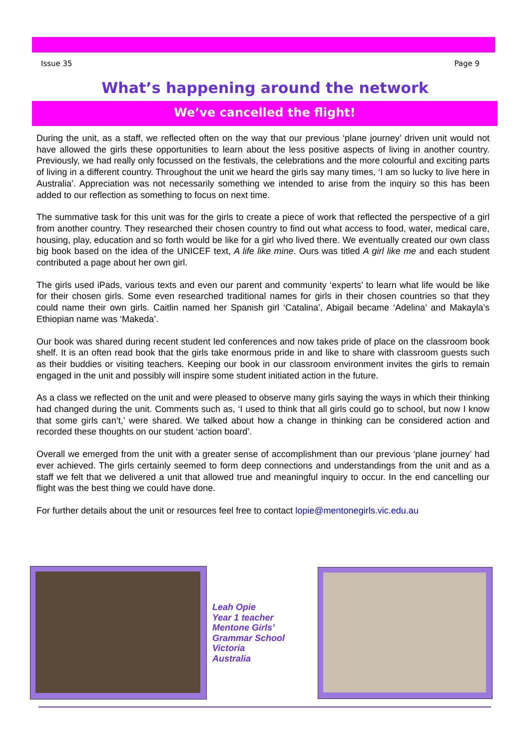Issue 35 Page 9
What’s happening around the network
We’ve cancelled the flight!
During the unit, as a staff, we reflected often on the way that our previous ‘plane journey’ driven unit would not have allowed the girls these opportunities to learn about the less positive aspects of living in another country. Previously, we had really only focussed on the festivals, the celebrations and the more colourful and exciting parts of living in a different country. Throughout the unit we heard the girls say many times, ‘I am so lucky to live here in Australia’. Appreciation was not necessarily something we intended to arise from the inquiry so this has been added to our reflection as something to focus on next time.
The summative task for this unit was for the girls to create a piece of work that reflected the perspective of a girl from another country. They researched their chosen country to find out what access to food, water, medical care, housing, play, education and so forth would be like for a girl who lived there. We eventually created our own class big book based on the idea of the UNICEF text, A life like mine. Ours was titled A girl like me and each student contributed a page about her own girl.
The girls used iPads, various texts and even our parent and community ‘experts’ to learn what life would be like for their chosen girls. Some even researched traditional names for girls in their chosen countries so that they could name their own girls. Caitlin named her Spanish girl ‘Catalina’, Abigail became ‘Adelina’ and Makayla’s Ethiopian name was ‘Makeda’.
Our book was shared during recent student led conferences and now takes pride of place on the classroom book shelf. It is an often read book that the girls take enormous pride in and like to share with classroom guests such as their buddies or visiting teachers. Keeping our book in our classroom environment invites the girls to remain engaged in the unit and possibly will inspire some student initiated action in the future.
As a class we reflected on the unit and were pleased to observe many girls saying the ways in which their thinking had changed during the unit. Comments such as, ‘I used to think that all girls could go to school, but now I know that some girls can’t,’ were shared. We talked about how a change in thinking can be considered action and recorded these thoughts on our student ‘action board’.
Overall we emerged from the unit with a greater sense of accomplishment than our previous ‘plane journey’ had ever achieved. The girls certainly seemed to form deep connections and understandings from the unit and as a staff we felt that we delivered a unit that allowed true and meaningful inquiry to occur. In the end cancelling our flight was the best thing we could have done.
For further details about the unit or resources feel free to contact lopie@mentonegirls.vic.edu.au
Leah Opie
Year 1 teacher
Mentone Girls’
Grammar School
Victoria
Australia